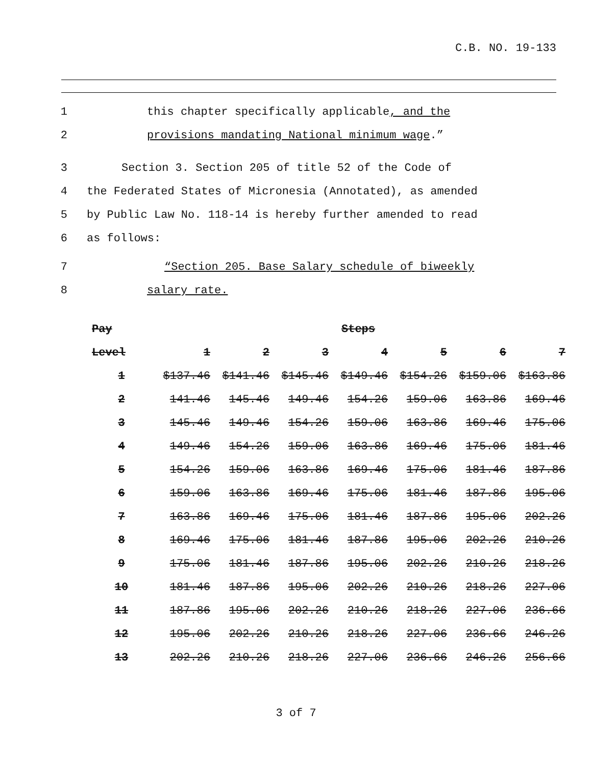C.B. NO. 19-133
1 this chapter specifically applicable, and the
2 provisions mandating National minimum wage.”
3 Section 3. Section 205 of title 52 of the Code of
4 the Federated States of Micronesia (Annotated), as amended
5 by Public Law No. 118-14 is hereby further amended to read
6 as follows:
7 “Section 205. Base Salary schedule of biweekly
8 salary rate.
| Pay | Steps | | | | | | |
| --- | --- | --- | --- | --- | --- | --- | --- |
| Level | 1 | 2 | 3 | 4 | 5 | 6 | 7 |
| 1 | $137.46 | $141.46 | $145.46 | $149.46 | $154.26 | $159.06 | $163.86 |
| 2 | 141.46 | 145.46 | 149.46 | 154.26 | 159.06 | 163.86 | 169.46 |
| 3 | 145.46 | 149.46 | 154.26 | 159.06 | 163.86 | 169.46 | 175.06 |
| 4 | 149.46 | 154.26 | 159.06 | 163.86 | 169.46 | 175.06 | 181.46 |
| 5 | 154.26 | 159.06 | 163.86 | 169.46 | 175.06 | 181.46 | 187.86 |
| 6 | 159.06 | 163.86 | 169.46 | 175.06 | 181.46 | 187.86 | 195.06 |
| 7 | 163.86 | 169.46 | 175.06 | 181.46 | 187.86 | 195.06 | 202.26 |
| 8 | 169.46 | 175.06 | 181.46 | 187.86 | 195.06 | 202.26 | 210.26 |
| 9 | 175.06 | 181.46 | 187.86 | 195.06 | 202.26 | 210.26 | 218.26 |
| 10 | 181.46 | 187.86 | 195.06 | 202.26 | 210.26 | 218.26 | 227.06 |
| 11 | 187.86 | 195.06 | 202.26 | 210.26 | 218.26 | 227.06 | 236.66 |
| 12 | 195.06 | 202.26 | 210.26 | 218.26 | 227.06 | 236.66 | 246.26 |
| 13 | 202.26 | 210.26 | 218.26 | 227.06 | 236.66 | 246.26 | 256.66 |
3 of 7